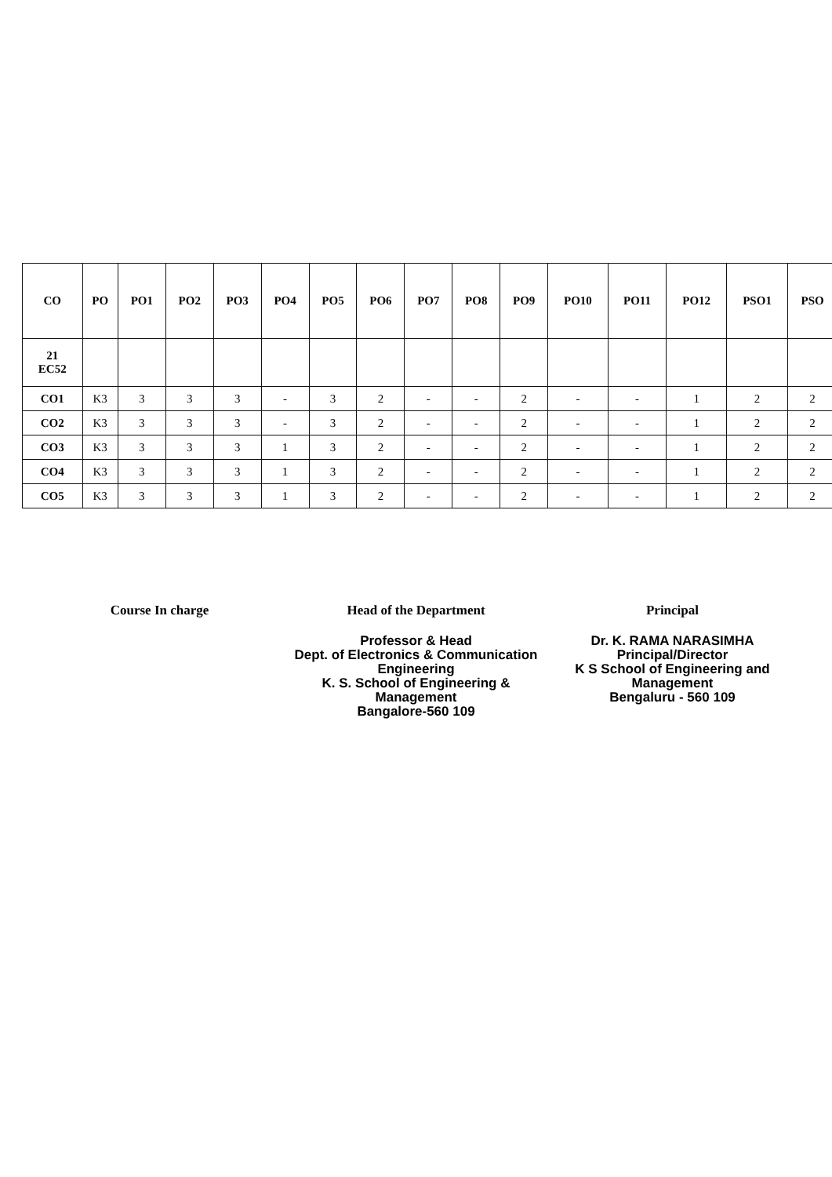| CO | PO | PO1 | PO2 | PO3 | PO4 | PO5 | PO6 | PO7 | PO8 | PO9 | PO10 | PO11 | PO12 | PSO1 | PSO |
| --- | --- | --- | --- | --- | --- | --- | --- | --- | --- | --- | --- | --- | --- | --- | --- |
| 21 EC52 | | | | | | | | | | | | | | | |
| CO1 | K3 | 3 | 3 | 3 | - | 3 | 2 | - | - | 2 | - | - | 1 | 2 | 2 |
| CO2 | K3 | 3 | 3 | 3 | - | 3 | 2 | - | - | 2 | - | - | 1 | 2 | 2 |
| CO3 | K3 | 3 | 3 | 3 | 1 | 3 | 2 | - | - | 2 | - | - | 1 | 2 | 2 |
| CO4 | K3 | 3 | 3 | 3 | 1 | 3 | 2 | - | - | 2 | - | - | 1 | 2 | 2 |
| CO5 | K3 | 3 | 3 | 3 | 1 | 3 | 2 | - | - | 2 | - | - | 1 | 2 | 2 |
Course In charge Head of the Department
Professor & Head
Dept. of Electronics & Communication Engineering
K. S. School of Engineering & Management
Bangalore-560 109
Principal
Dr. K. RAMA NARASIMHA
Principal/Director
K S School of Engineering and Management
Bengaluru - 560 109